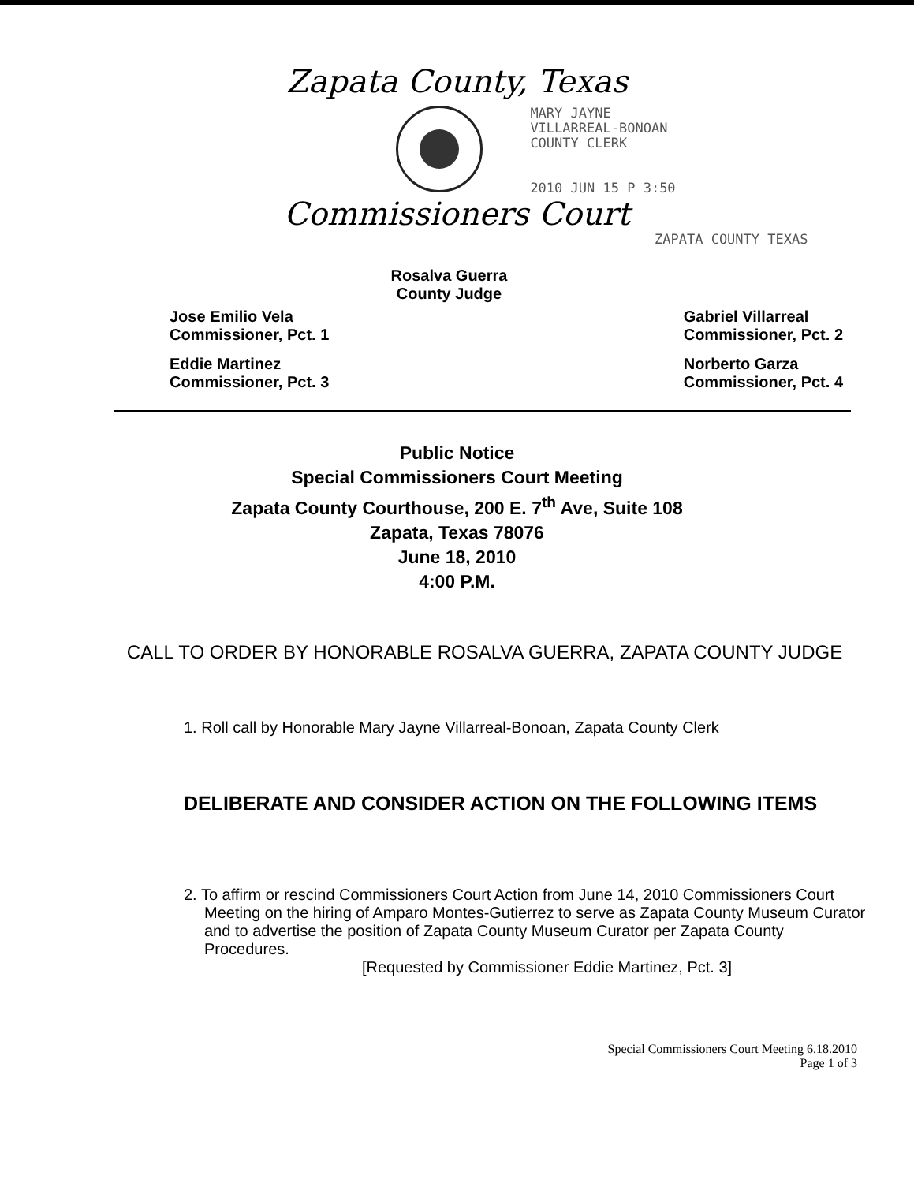Zapata County, Texas
MARY JAYNE
VILLARREAL-BONOAN
COUNTY CLERK
2010 JUN 15 P 3:50
Commissioners Court
ZAPATA COUNTY TEXAS
Rosalva Guerra
County Judge
Jose Emilio Vela
Commissioner, Pct. 1
Eddie Martinez
Commissioner, Pct. 3
Gabriel Villarreal
Commissioner, Pct. 2
Norberto Garza
Commissioner, Pct. 4
Public Notice
Special Commissioners Court Meeting
Zapata County Courthouse, 200 E. 7<sup>th</sup> Ave, Suite 108
Zapata, Texas 78076
June 18, 2010
4:00 P.M.
CALL TO ORDER BY HONORABLE ROSALVA GUERRA, ZAPATA COUNTY JUDGE
1. Roll call by Honorable Mary Jayne Villarreal-Bonoan, Zapata County Clerk
DELIBERATE AND CONSIDER ACTION ON THE FOLLOWING ITEMS
2. To affirm or rescind Commissioners Court Action from June 14, 2010 Commissioners Court Meeting on the hiring of Amparo Montes-Gutierrez to serve as Zapata County Museum Curator and to advertise the position of Zapata County Museum Curator per Zapata County Procedures.
[Requested by Commissioner Eddie Martinez, Pct. 3]
Special Commissioners Court Meeting 6.18.2010
Page 1 of 3